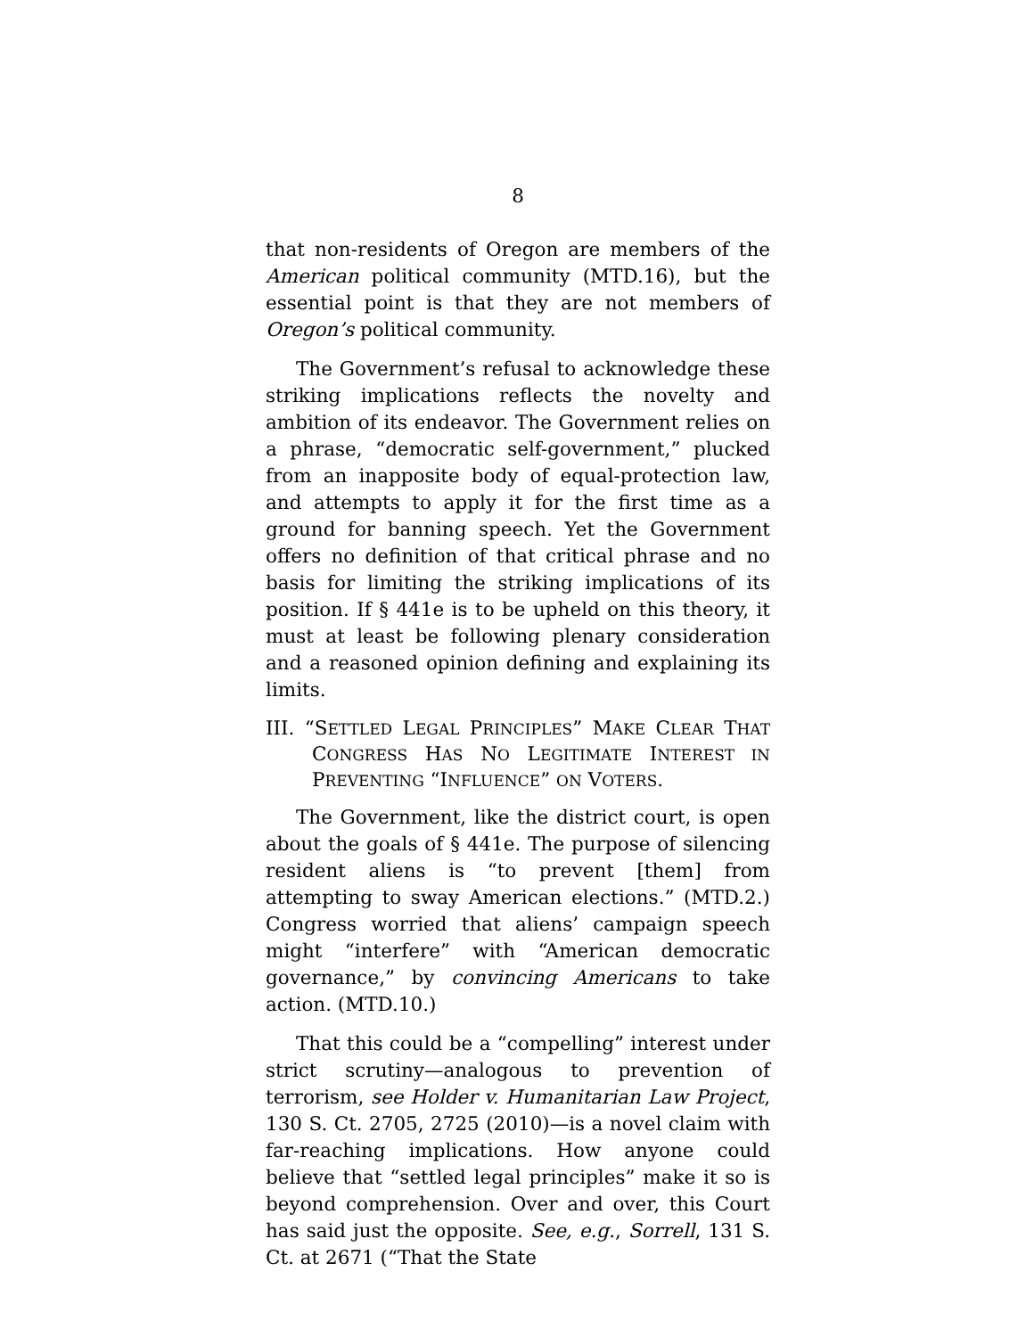8
that non-residents of Oregon are members of the American political community (MTD.16), but the essential point is that they are not members of Oregon’s political community.
The Government’s refusal to acknowledge these striking implications reflects the novelty and ambition of its endeavor. The Government relies on a phrase, “democratic self-government,” plucked from an inapposite body of equal-protection law, and attempts to apply it for the first time as a ground for banning speech. Yet the Government offers no definition of that critical phrase and no basis for limiting the striking implications of its position. If § 441e is to be upheld on this theory, it must at least be following plenary consideration and a reasoned opinion defining and explaining its limits.
III. “SETTLED LEGAL PRINCIPLES” MAKE CLEAR THAT CONGRESS HAS NO LEGITIMATE INTEREST IN PREVENTING “INFLUENCE” ON VOTERS.
The Government, like the district court, is open about the goals of § 441e. The purpose of silencing resident aliens is “to prevent [them] from attempting to sway American elections.” (MTD.2.) Congress worried that aliens’ campaign speech might “interfere” with “American democratic governance,” by convincing Americans to take action. (MTD.10.)
That this could be a “compelling” interest under strict scrutiny—analogous to prevention of terrorism, see Holder v. Humanitarian Law Project, 130 S. Ct. 2705, 2725 (2010)—is a novel claim with far-reaching implications. How anyone could believe that “settled legal principles” make it so is beyond comprehension. Over and over, this Court has said just the opposite. See, e.g., Sorrell, 131 S. Ct. at 2671 (“That the State